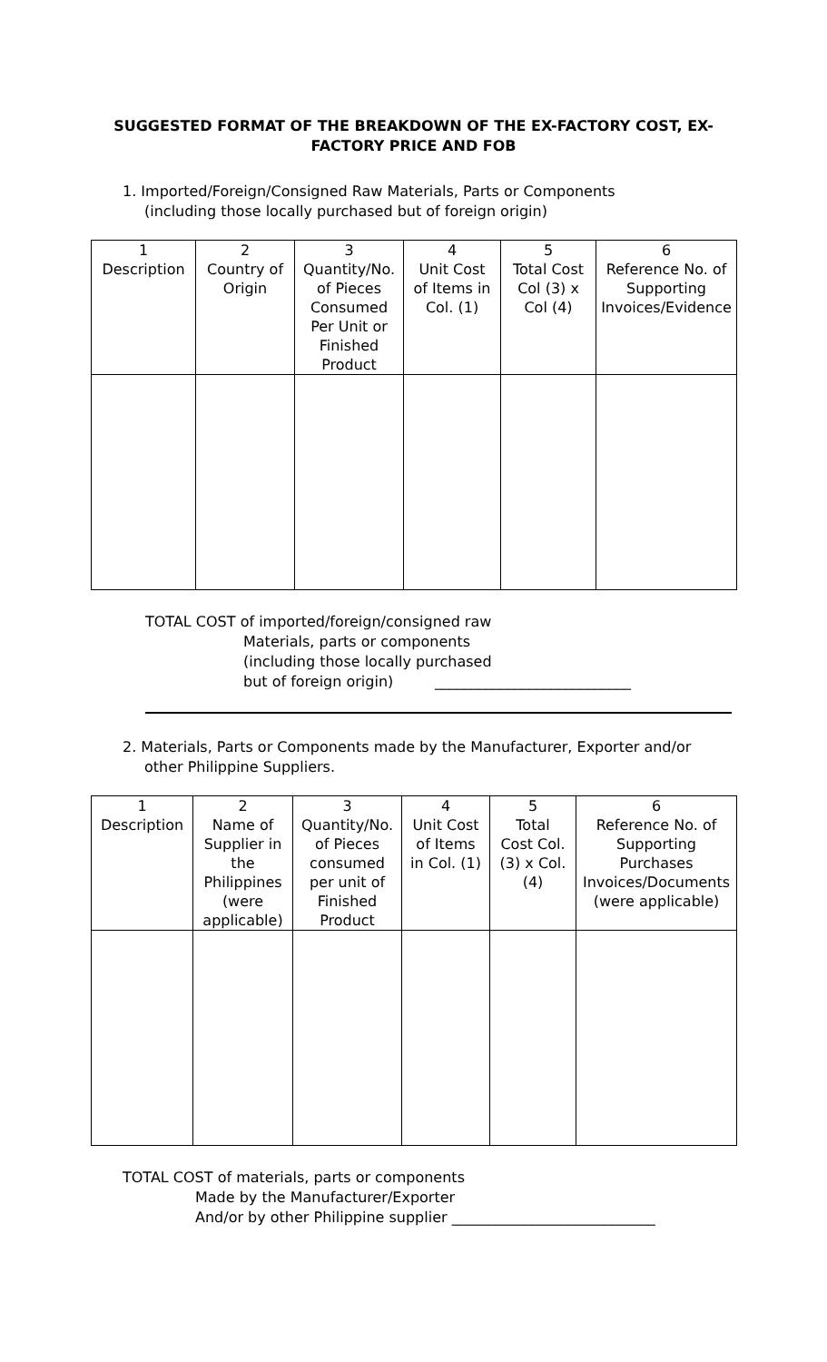SUGGESTED FORMAT OF THE BREAKDOWN OF THE EX-FACTORY COST, EX-
FACTORY PRICE AND FOB
1. Imported/Foreign/Consigned Raw Materials, Parts or Components
(including those locally purchased but of foreign origin)
| 1 Description | 2 Country of Origin | 3 Quantity/No. of Pieces Consumed Per Unit or Finished Product | 4 Unit Cost of Items in Col. (1) | 5 Total Cost Col (3) x Col (4) | 6 Reference No. of Supporting Invoices/Evidence |
TOTAL COST of imported/foreign/consigned raw
Materials, parts or components
(including those locally purchased
but of foreign origin) ___________________________
2. Materials, Parts or Components made by the Manufacturer, Exporter and/or
other Philippine Suppliers.
| 1 Description | 2 Name of Supplier in the Philippines (were applicable) | 3 Quantity/No. of Pieces consumed per unit of Finished Product | 4 Unit Cost of Items in Col. (1) | 5 Total Cost Col. (3) x Col. (4) | 6 Reference No. of Supporting Purchases Invoices/Documents (were applicable) |
TOTAL COST of materials, parts or components
Made by the Manufacturer/Exporter
And/or by other Philippine supplier ____________________________